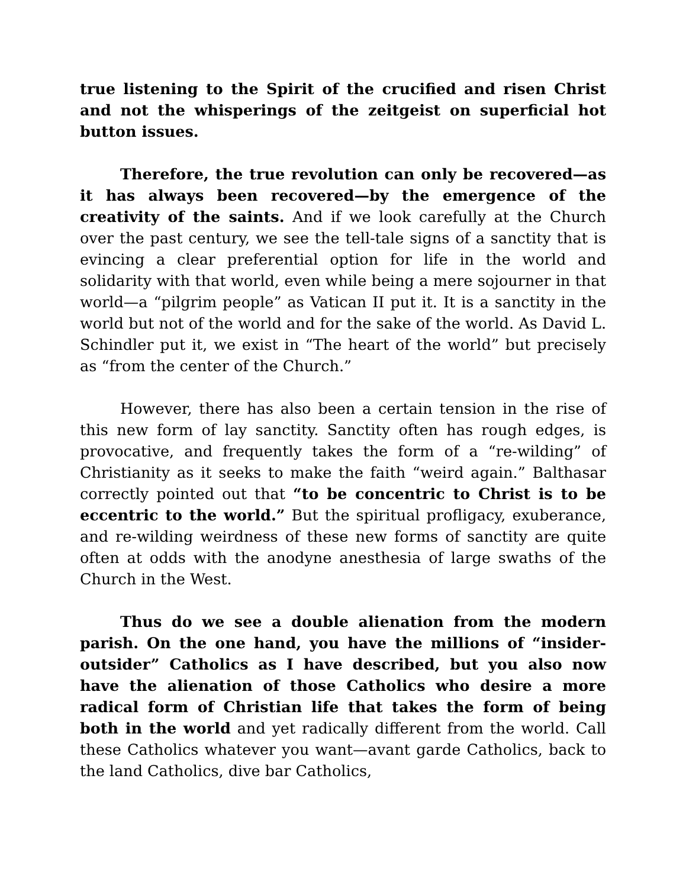true listening to the Spirit of the crucified and risen Christ and not the whisperings of the zeitgeist on superficial hot button issues.
Therefore, the true revolution can only be recovered—as it has always been recovered—by the emergence of the creativity of the saints. And if we look carefully at the Church over the past century, we see the tell-tale signs of a sanctity that is evincing a clear preferential option for life in the world and solidarity with that world, even while being a mere sojourner in that world—a “pilgrim people” as Vatican II put it. It is a sanctity in the world but not of the world and for the sake of the world. As David L. Schindler put it, we exist in “The heart of the world” but precisely as “from the center of the Church.”
However, there has also been a certain tension in the rise of this new form of lay sanctity. Sanctity often has rough edges, is provocative, and frequently takes the form of a “re-wilding” of Christianity as it seeks to make the faith “weird again.” Balthasar correctly pointed out that “to be concentric to Christ is to be eccentric to the world.” But the spiritual profligacy, exuberance, and re-wilding weirdness of these new forms of sanctity are quite often at odds with the anodyne anesthesia of large swaths of the Church in the West.
Thus do we see a double alienation from the modern parish. On the one hand, you have the millions of “insider-outsider” Catholics as I have described, but you also now have the alienation of those Catholics who desire a more radical form of Christian life that takes the form of being both in the world and yet radically different from the world. Call these Catholics whatever you want—avant garde Catholics, back to the land Catholics, dive bar Catholics,